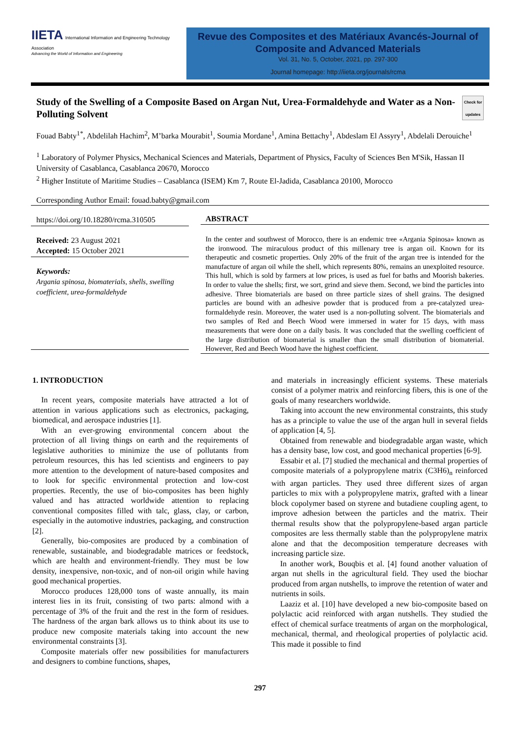IIETA International Information and Engineering Technology Association
Advancing the World of Information and Engineering
Revue des Composites et des Matériaux Avancés-Journal of Composite and Advanced Materials
Vol. 31, No. 5, October, 2021, pp. 297-300
Journal homepage: http://iieta.org/journals/rcma
Study of the Swelling of a Composite Based on Argan Nut, Urea-Formaldehyde and Water as a Non-Polluting Solvent
Check for updates
Fouad Babty<sup>1*</sup>, Abdelilah Hachim<sup>2</sup>, M’barka Mourabit<sup>1</sup>, Soumia Mordane<sup>1</sup>, Amina Bettachy<sup>1</sup>, Abdeslam El Assyry<sup>1</sup>, Abdelali Derouiche<sup>1</sup>
<sup>1</sup> Laboratory of Polymer Physics, Mechanical Sciences and Materials, Department of Physics, Faculty of Sciences Ben M'Sik, Hassan II University of Casablanca, Casablanca 20670, Morocco
<sup>2</sup> Higher Institute of Maritime Studies – Casablanca (ISEM) Km 7, Route El-Jadida, Casablanca 20100, Morocco
Corresponding Author Email: fouad.babty@gmail.com
https://doi.org/10.18280/rcma.310505
Received: 23 August 2021
Accepted: 15 October 2021
Keywords:
Argania spinosa, biomaterials, shells, swelling coefficient, urea-formaldehyde
ABSTRACT
In the center and southwest of Morocco, there is an endemic tree «Argania Spinosa» known as the ironwood. The miraculous product of this millenary tree is argan oil. Known for its therapeutic and cosmetic properties. Only 20% of the fruit of the argan tree is intended for the manufacture of argan oil while the shell, which represents 80%, remains an unexploited resource. This hull, which is sold by farmers at low prices, is used as fuel for baths and Moorish bakeries. In order to value the shells; first, we sort, grind and sieve them. Second, we bind the particles into adhesive. Three biomaterials are based on three particle sizes of shell grains. The designed particles are bound with an adhesive powder that is produced from a pre-catalyzed urea-formaldehyde resin. Moreover, the water used is a non-polluting solvent. The biomaterials and two samples of Red and Beech Wood were immersed in water for 15 days, with mass measurements that were done on a daily basis. It was concluded that the swelling coefficient of the large distribution of biomaterial is smaller than the small distribution of biomaterial. However, Red and Beech Wood have the highest coefficient.
1. INTRODUCTION
In recent years, composite materials have attracted a lot of attention in various applications such as electronics, packaging, biomedical, and aerospace industries [1].
With an ever-growing environmental concern about the protection of all living things on earth and the requirements of legislative authorities to minimize the use of pollutants from petroleum resources, this has led scientists and engineers to pay more attention to the development of nature-based composites and to look for specific environmental protection and low-cost properties. Recently, the use of bio-composites has been highly valued and has attracted worldwide attention to replacing conventional composites filled with talc, glass, clay, or carbon, especially in the automotive industries, packaging, and construction [2].
Generally, bio-composites are produced by a combination of renewable, sustainable, and biodegradable matrices or feedstock, which are health and environment-friendly. They must be low density, inexpensive, non-toxic, and of non-oil origin while having good mechanical properties.
Morocco produces 128,000 tons of waste annually, its main interest lies in its fruit, consisting of two parts: almond with a percentage of 3% of the fruit and the rest in the form of residues. The hardness of the argan bark allows us to think about its use to produce new composite materials taking into account the new environmental constraints [3].
Composite materials offer new possibilities for manufacturers and designers to combine functions, shapes,
and materials in increasingly efficient systems. These materials consist of a polymer matrix and reinforcing fibers, this is one of the goals of many researchers worldwide.
Taking into account the new environmental constraints, this study has as a principle to value the use of the argan hull in several fields of application [4, 5].
Obtained from renewable and biodegradable argan waste, which has a density base, low cost, and good mechanical properties [6-9].
Essabir et al. [7] studied the mechanical and thermal properties of composite materials of a polypropylene matrix (C3H6)<sub>n</sub> reinforced with argan particles. They used three different sizes of argan particles to mix with a polypropylene matrix, grafted with a linear block copolymer based on styrene and butadiene coupling agent, to improve adhesion between the particles and the matrix. Their thermal results show that the polypropylene-based argan particle composites are less thermally stable than the polypropylene matrix alone and that the decomposition temperature decreases with increasing particle size.
In another work, Bouqbis et al. [4] found another valuation of argan nut shells in the agricultural field. They used the biochar produced from argan nutshells, to improve the retention of water and nutrients in soils.
Laaziz et al. [10] have developed a new bio-composite based on polylactic acid reinforced with argan nutshells. They studied the effect of chemical surface treatments of argan on the morphological, mechanical, thermal, and rheological properties of polylactic acid. This made it possible to find
297